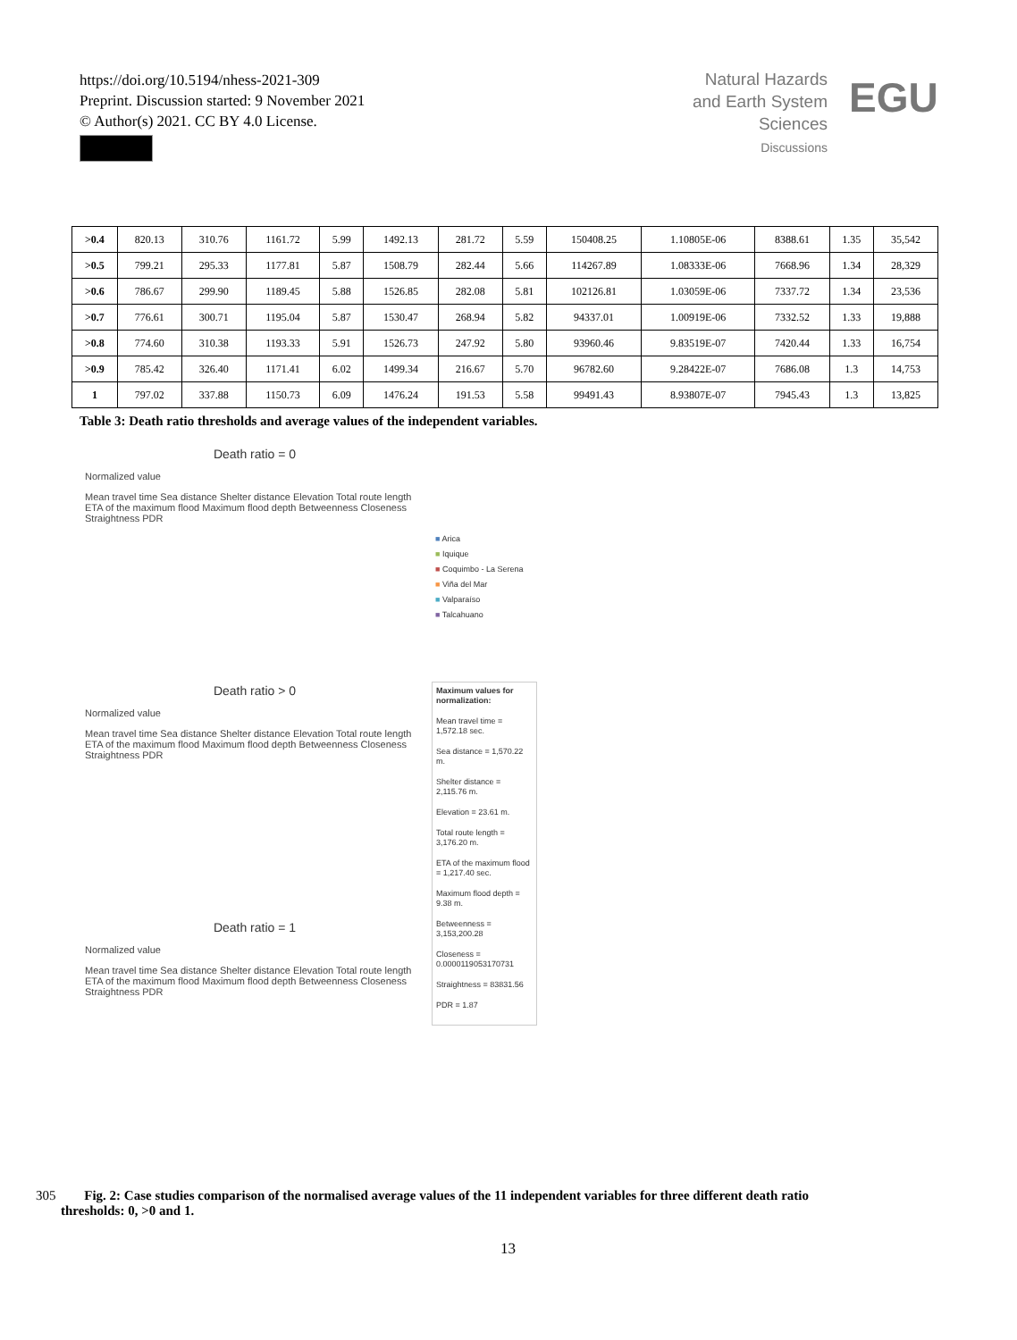https://doi.org/10.5194/nhess-2021-309
Preprint. Discussion started: 9 November 2021
© Author(s) 2021. CC BY 4.0 License.
Natural Hazards
and Earth System
Sciences
Discussions
EGU
| >0.4 | 820.13 | 310.76 | 1161.72 | 5.99 | 1492.13 | 281.72 | 5.59 | 150408.25 | 1.10805E-06 | 8388.61 | 1.35 | 35,542 |
| >0.5 | 799.21 | 295.33 | 1177.81 | 5.87 | 1508.79 | 282.44 | 5.66 | 114267.89 | 1.08333E-06 | 7668.96 | 1.34 | 28,329 |
| >0.6 | 786.67 | 299.90 | 1189.45 | 5.88 | 1526.85 | 282.08 | 5.81 | 102126.81 | 1.03059E-06 | 7337.72 | 1.34 | 23,536 |
| >0.7 | 776.61 | 300.71 | 1195.04 | 5.87 | 1530.47 | 268.94 | 5.82 | 94337.01 | 1.00919E-06 | 7332.52 | 1.33 | 19,888 |
| >0.8 | 774.60 | 310.38 | 1193.33 | 5.91 | 1526.73 | 247.92 | 5.80 | 93960.46 | 9.83519E-07 | 7420.44 | 1.33 | 16,754 |
| >0.9 | 785.42 | 326.40 | 1171.41 | 6.02 | 1499.34 | 216.67 | 5.70 | 96782.60 | 9.28422E-07 | 7686.08 | 1.3 | 14,753 |
| 1 | 797.02 | 337.88 | 1150.73 | 6.09 | 1476.24 | 191.53 | 5.58 | 99491.43 | 8.93807E-07 | 7945.43 | 1.3 | 13,825 |
Table 3: Death ratio thresholds and average values of the independent variables.
Death ratio = 0
Normalized value
Mean travel time Sea distance Shelter distance Elevation Total route length ETA of the maximum flood Maximum flood depth Betweenness Closeness Straightness PDR
Death ratio > 0
Normalized value
Mean travel time Sea distance Shelter distance Elevation Total route length ETA of the maximum flood Maximum flood depth Betweenness Closeness Straightness PDR
Death ratio = 1
Normalized value
Mean travel time Sea distance Shelter distance Elevation Total route length ETA of the maximum flood Maximum flood depth Betweenness Closeness Straightness PDR
■ Arica
■ Iquique
■ Coquimbo - La Serena
■ Viña del Mar
■ Valparaíso
■ Talcahuano
Maximum values for normalization:
Mean travel time = 1,572.18 sec.
Sea distance = 1,570.22 m.
Shelter distance = 2,115.76 m.
Elevation = 23.61 m.
Total route length = 3,176.20 m.
ETA of the maximum flood = 1,217.40 sec.
Maximum flood depth = 9.38 m.
Betweenness = 3,153,200.28
Closeness = 0.0000119053170731
Straightness = 83831.56
PDR = 1.87
305 Fig. 2: Case studies comparison of the normalised average values of the 11 independent variables for three different death ratio
thresholds: 0, >0 and 1.
13